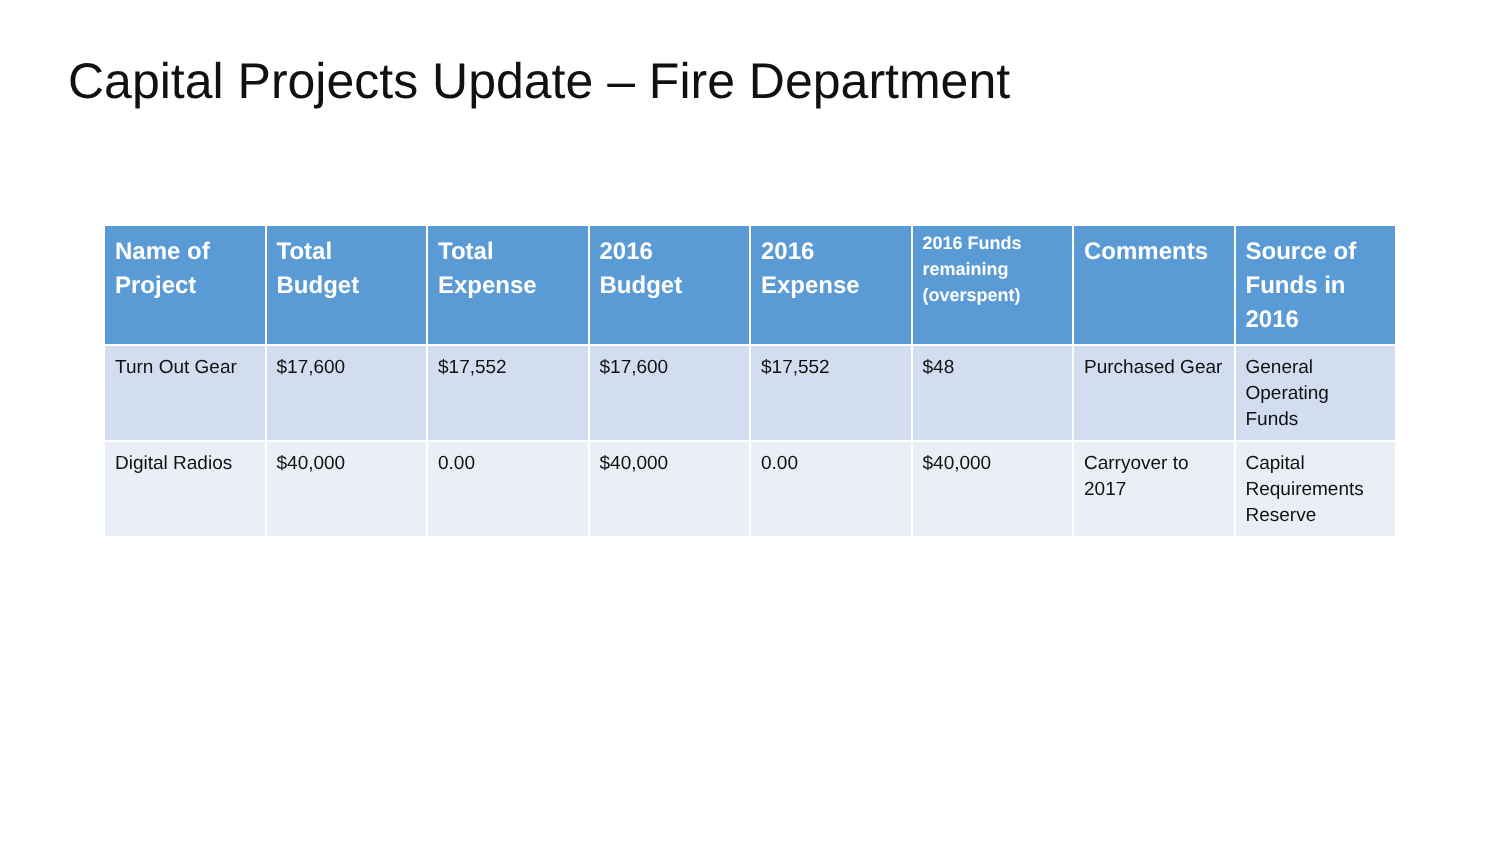Capital Projects Update – Fire Department
| Name of Project | Total Budget | Total Expense | 2016 Budget | 2016 Expense | 2016 Funds remaining (overspent) | Comments | Source of Funds in 2016 |
| --- | --- | --- | --- | --- | --- | --- | --- |
| Turn Out Gear | $17,600 | $17,552 | $17,600 | $17,552 | $48 | Purchased Gear | General Operating Funds |
| Digital Radios | $40,000 | 0.00 | $40,000 | 0.00 | $40,000 | Carryover to 2017 | Capital Requirements Reserve |